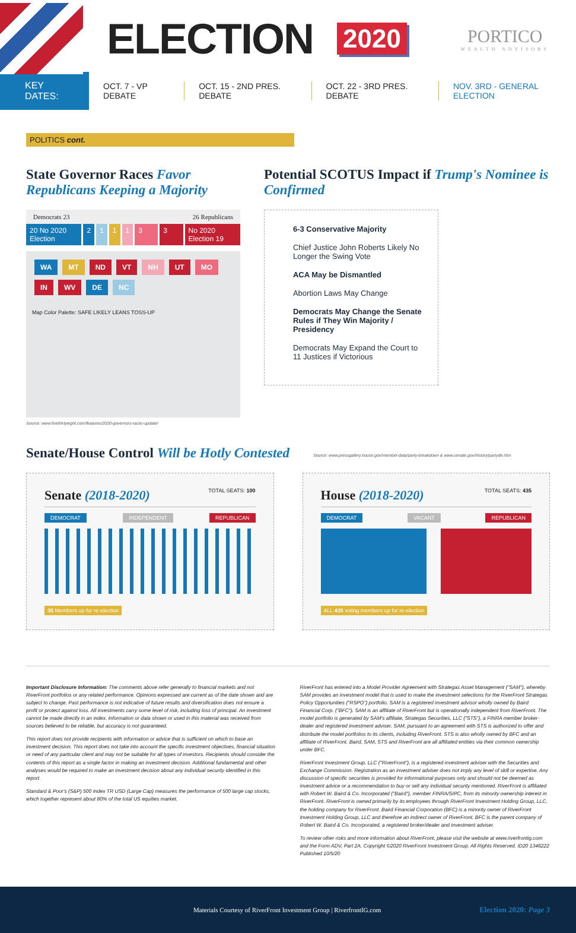ELECTION
2020
PORTICO
WEALTH ADVISORS
KEY DATES:
OCT. 7 - VP DEBATE OCT. 15 - 2ND PRES. DEBATE OCT. 22 - 3RD PRES. DEBATE NOV. 3RD - GENERAL ELECTION
POLITICS cont.
State Governor Races Favor Republicans Keeping a Majority
Democrats 23 26 Republicans
20 No 2020 Election 2 1 1 1 3 3 No 2020 Election 19
WA MT ND VT NH UT MO IN WV DE NC
Map Color Palette: SAFE LIKELY LEANS TOSS-UP
Source: www.fivethirtyeight.com/features/2020-governors-races-update/
Potential SCOTUS Impact if Trump's Nominee is Confirmed
6-3 Conservative Majority
Chief Justice John Roberts Likely No Longer the Swing Vote
ACA May be Dismantled
Abortion Laws May Change
Democrats May Change the Senate Rules if They Win Majority / Presidency
Democrats May Expand the Court to 11 Justices if Victorious
Senate/House Control Will be Hotly Contested
Source: www.pressgallery.house.gov/member-data/party-breakdown & www.senate.gov/history/partydiv.htm
Senate (2018-2020) TOTAL SEATS: 100
DEMOCRAT INDEPENDENT REPUBLICAN
35 Members up for re-election
House (2018-2020) TOTAL SEATS: 435
DEMOCRAT VACANT REPUBLICAN
ALL 435 voting members up for re-election
Important Disclosure Information: The comments above refer generally to financial markets and not RiverFront portfolios or any related performance. Opinions expressed are current as of the date shown and are subject to change. Past performance is not indicative of future results and diversification does not ensure a profit or protect against loss. All investments carry some level of risk, including loss of principal. An investment cannot be made directly in an index. Information or data shown or used in this material was received from sources believed to be reliable, but accuracy is not guaranteed.
This report does not provide recipients with information or advice that is sufficient on which to base an investment decision. This report does not take into account the specific investment objectives, financial situation or need of any particular client and may not be suitable for all types of investors. Recipients should consider the contents of this report as a single factor in making an investment decision. Additional fundamental and other analyses would be required to make an investment decision about any individual security identified in this report.
Standard & Poor's (S&P) 500 Index TR USD (Large Cap) measures the performance of 500 large cap stocks, which together represent about 80% of the total US equities market.
RiverFront has entered into a Model Provider Agreement with Strategas Asset Management ("SAM"), whereby SAM provides an investment model that is used to make the investment selections for the RiverFront Strategas Policy Opportunities ("RSPO") portfolio. SAM is a registered investment advisor wholly owned by Baird Financial Corp. ("BFC"). SAM is an affiliate of RiverFront but is operationally independent from RiverFront. The model portfolio is generated by SAM's affiliate, Strategas Securities, LLC ("STS"), a FINRA member broker-dealer and registered investment adviser. SAM, pursuant to an agreement with STS is authorized to offer and distribute the model portfolios to its clients, including RiverFront. STS is also wholly owned by BFC and an affiliate of RiverFront. Baird, SAM, STS and RiverFront are all affiliated entities via their common ownership under BFC.
RiverFront Investment Group, LLC ("RiverFront"), is a registered investment adviser with the Securities and Exchange Commission. Registration as an investment adviser does not imply any level of skill or expertise. Any discussion of specific securities is provided for informational purposes only and should not be deemed as investment advice or a recommendation to buy or sell any individual security mentioned. RiverFront is affiliated with Robert W. Baird & Co. Incorporated ("Baird"), member FINRA/SIPC, from its minority ownership interest in RiverFront. RiverFront is owned primarily by its employees through RiverFront Investment Holding Group, LLC, the holding company for RiverFront. Baird Financial Corporation (BFC) is a minority owner of RiverFront Investment Holding Group, LLC and therefore an indirect owner of RiverFront. BFC is the parent company of Robert W. Baird & Co. Incorporated, a registered broker/dealer and investment adviser.
To review other risks and more information about RiverFront, please visit the website at www.riverfrontig.com and the Form ADV, Part 2A. Copyright ©2020 RiverFront Investment Group. All Rights Reserved. ID20 1346222 Published 10/5/20
Materials Courtesy of RiverFront Investment Group | RiverfrontIG.com Election 2020: Page 3